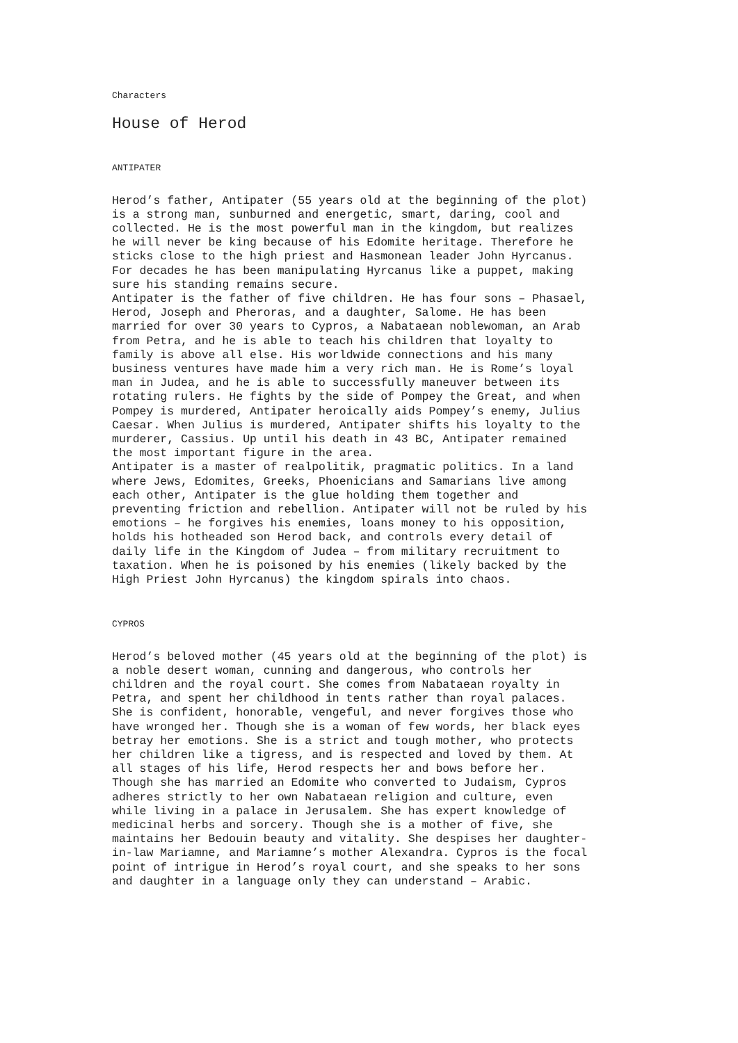Characters
House of Herod
ANTIPATER
Herod’s father, Antipater (55 years old at the beginning of the plot) is a strong man, sunburned and energetic, smart, daring, cool and collected. He is the most powerful man in the kingdom, but realizes he will never be king because of his Edomite heritage. Therefore he sticks close to the high priest and Hasmonean leader John Hyrcanus. For decades he has been manipulating Hyrcanus like a puppet, making sure his standing remains secure. Antipater is the father of five children. He has four sons – Phasael, Herod, Joseph and Pheroras, and a daughter, Salome. He has been married for over 30 years to Cypros, a Nabataean noblewoman, an Arab from Petra, and he is able to teach his children that loyalty to family is above all else. His worldwide connections and his many business ventures have made him a very rich man. He is Rome’s loyal man in Judea, and he is able to successfully maneuver between its rotating rulers. He fights by the side of Pompey the Great, and when Pompey is murdered, Antipater heroically aids Pompey’s enemy, Julius Caesar. When Julius is murdered, Antipater shifts his loyalty to the murderer, Cassius. Up until his death in 43 BC, Antipater remained the most important figure in the area. Antipater is a master of realpolitik, pragmatic politics. In a land where Jews, Edomites, Greeks, Phoenicians and Samarians live among each other, Antipater is the glue holding them together and preventing friction and rebellion. Antipater will not be ruled by his emotions – he forgives his enemies, loans money to his opposition, holds his hotheaded son Herod back, and controls every detail of daily life in the Kingdom of Judea – from military recruitment to taxation. When he is poisoned by his enemies (likely backed by the High Priest John Hyrcanus) the kingdom spirals into chaos.
CYPROS
Herod’s beloved mother (45 years old at the beginning of the plot) is a noble desert woman, cunning and dangerous, who controls her children and the royal court. She comes from Nabataean royalty in Petra, and spent her childhood in tents rather than royal palaces. She is confident, honorable, vengeful, and never forgives those who have wronged her. Though she is a woman of few words, her black eyes betray her emotions. She is a strict and tough mother, who protects her children like a tigress, and is respected and loved by them. At all stages of his life, Herod respects her and bows before her. Though she has married an Edomite who converted to Judaism, Cypros adheres strictly to her own Nabataean religion and culture, even while living in a palace in Jerusalem. She has expert knowledge of medicinal herbs and sorcery. Though she is a mother of five, she maintains her Bedouin beauty and vitality. She despises her daughter- in-law Mariamne, and Mariamne’s mother Alexandra. Cypros is the focal point of intrigue in Herod’s royal court, and she speaks to her sons and daughter in a language only they can understand – Arabic.